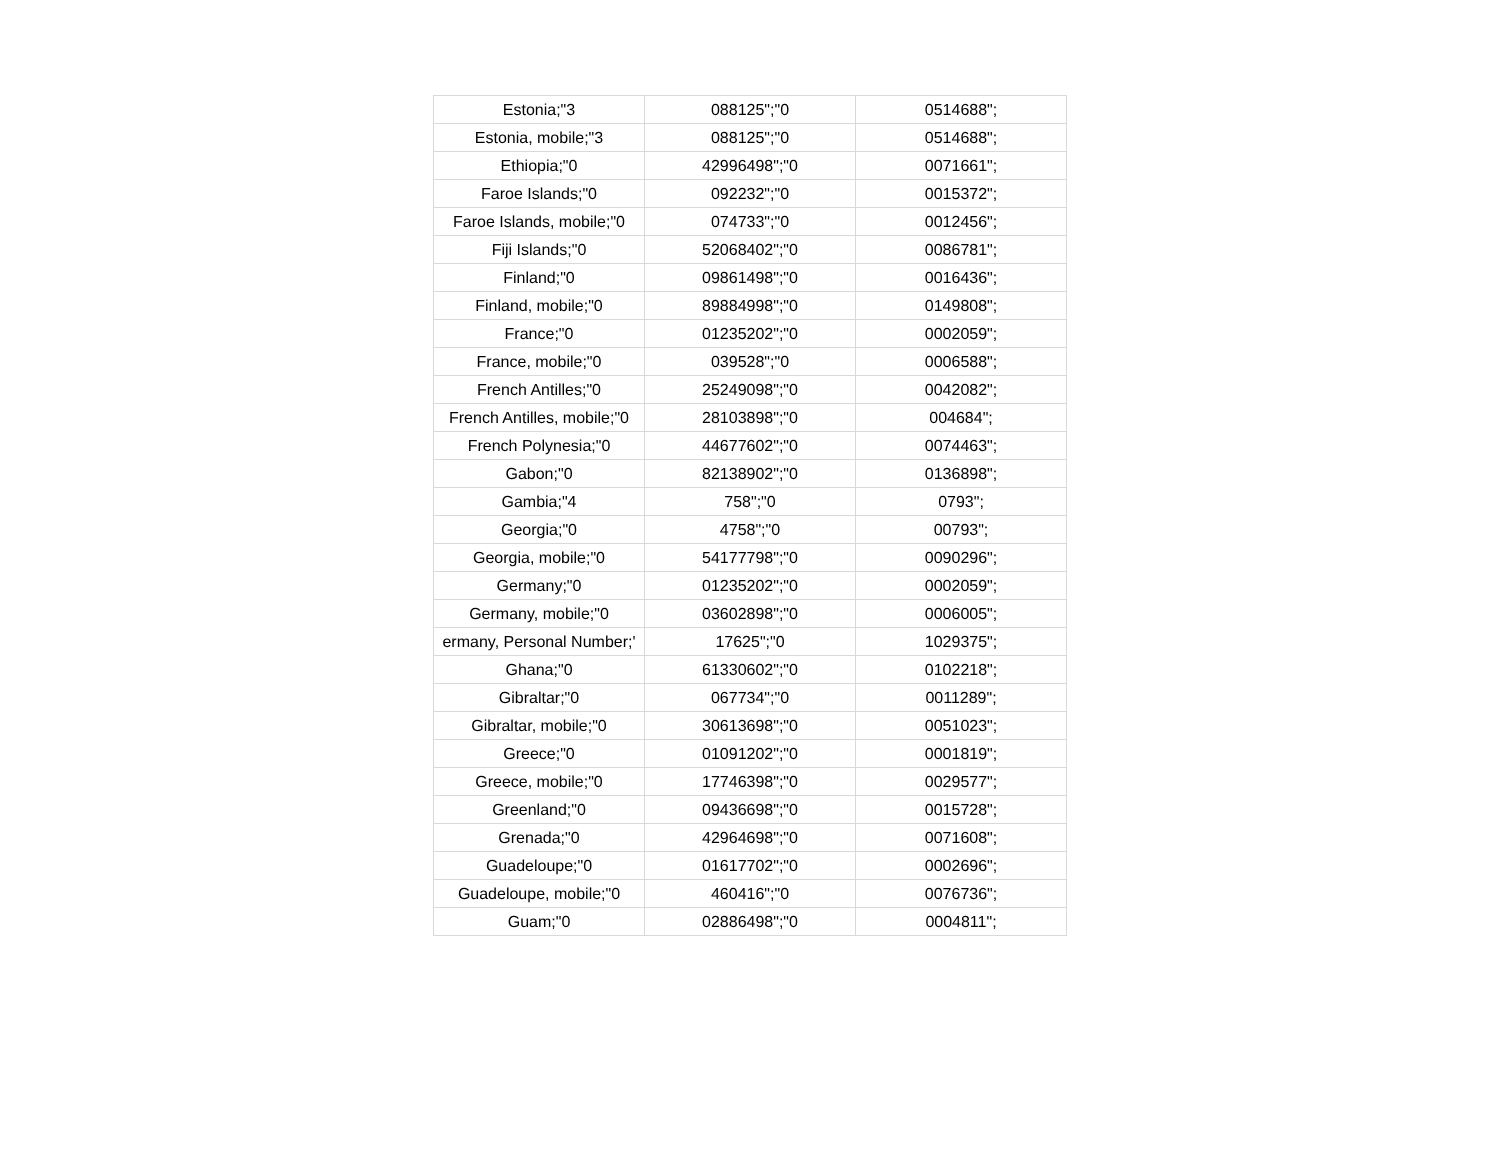| Estonia;"3 | 088125";"0 | 0514688"; |
| Estonia, mobile;"3 | 088125";"0 | 0514688"; |
| Ethiopia;"0 | 42996498";"0 | 0071661"; |
| Faroe Islands;"0 | 092232";"0 | 0015372"; |
| Faroe Islands, mobile;"0 | 074733";"0 | 0012456"; |
| Fiji Islands;"0 | 52068402";"0 | 0086781"; |
| Finland;"0 | 09861498";"0 | 0016436"; |
| Finland, mobile;"0 | 89884998";"0 | 0149808"; |
| France;"0 | 01235202";"0 | 0002059"; |
| France, mobile;"0 | 039528";"0 | 0006588"; |
| French Antilles;"0 | 25249098";"0 | 0042082"; |
| French Antilles, mobile;"0 | 28103898";"0 | 004684"; |
| French Polynesia;"0 | 44677602";"0 | 0074463"; |
| Gabon;"0 | 82138902";"0 | 0136898"; |
| Gambia;"4 | 758";"0 | 0793"; |
| Georgia;"0 | 4758";"0 | 00793"; |
| Georgia, mobile;"0 | 54177798";"0 | 0090296"; |
| Germany;"0 | 01235202";"0 | 0002059"; |
| Germany, mobile;"0 | 03602898";"0 | 0006005"; |
| ermany, Personal Number;' | 17625";"0 | 1029375"; |
| Ghana;"0 | 61330602";"0 | 0102218"; |
| Gibraltar;"0 | 067734";"0 | 0011289"; |
| Gibraltar, mobile;"0 | 30613698";"0 | 0051023"; |
| Greece;"0 | 01091202";"0 | 0001819"; |
| Greece, mobile;"0 | 17746398";"0 | 0029577"; |
| Greenland;"0 | 09436698";"0 | 0015728"; |
| Grenada;"0 | 42964698";"0 | 0071608"; |
| Guadeloupe;"0 | 01617702";"0 | 0002696"; |
| Guadeloupe, mobile;"0 | 460416";"0 | 0076736"; |
| Guam;"0 | 02886498";"0 | 0004811"; |